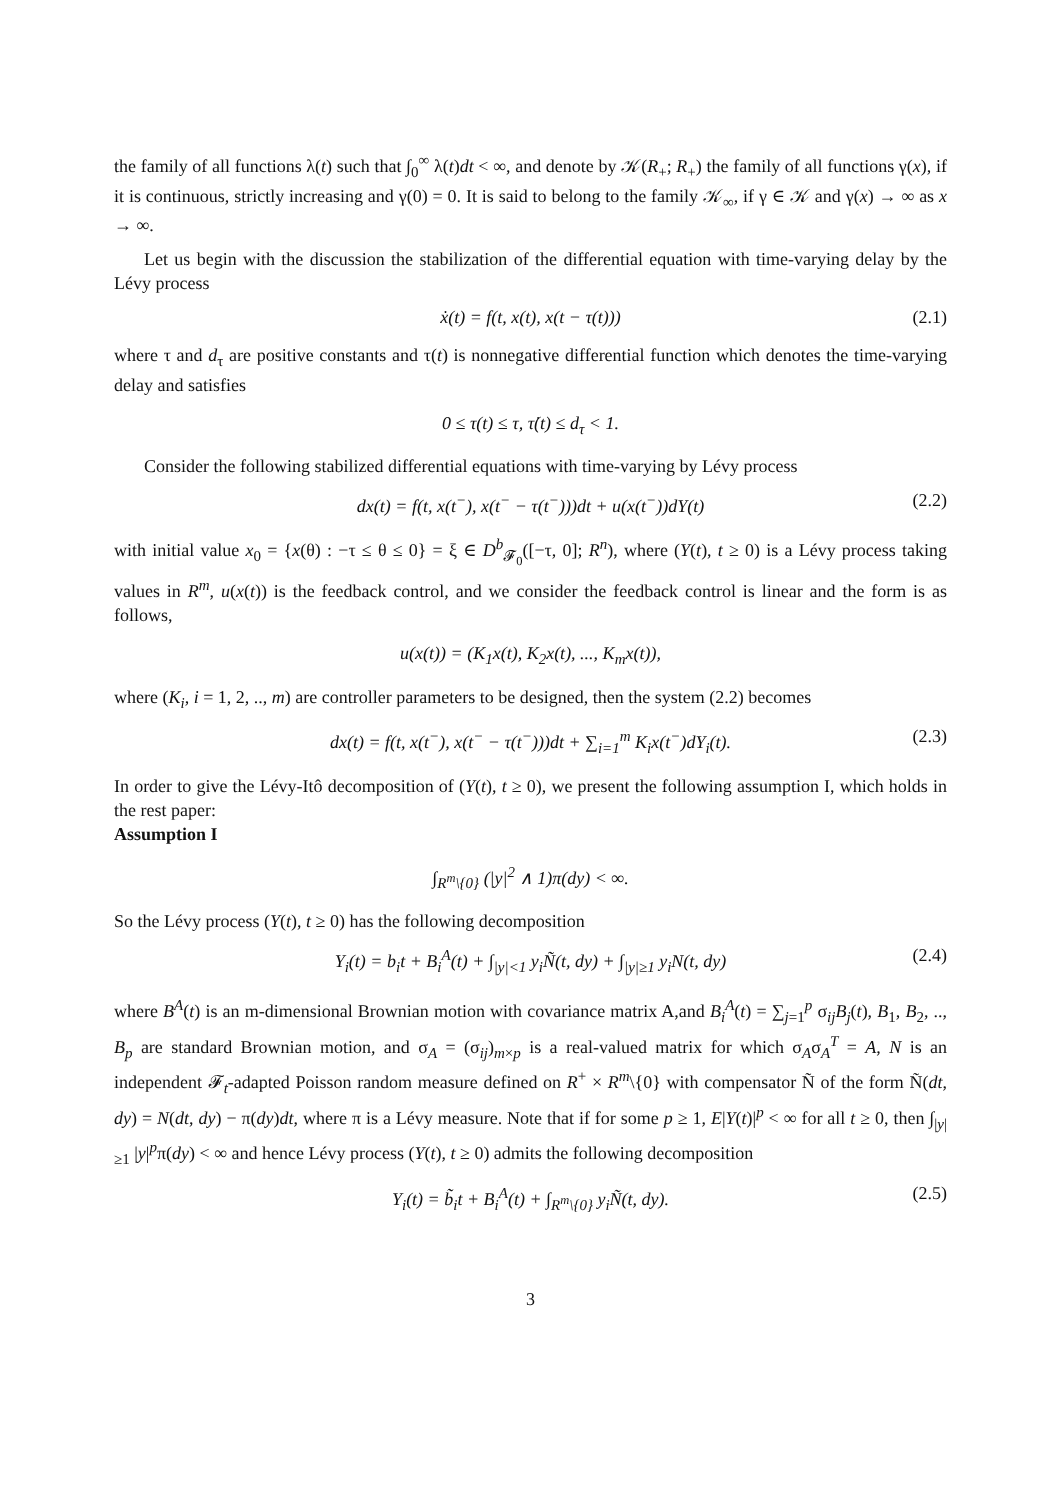the family of all functions λ(t) such that ∫<sub>0</sub><sup>∞</sup> λ(t)dt < ∞, and denote by 𝒦(R<sub>+</sub>; R<sub>+</sub>) the family of all functions γ(x), if it is continuous, strictly increasing and γ(0) = 0. It is said to belong to the family 𝒦<sub>∞</sub>, if γ ∈ 𝒦 and γ(x) → ∞ as x → ∞.
Let us begin with the discussion the stabilization of the differential equation with time-varying delay by the Lévy process
ẋ(t) = f(t, x(t), x(t − τ(t))) (2.1)
where τ and d<sub>τ</sub> are positive constants and τ(t) is nonnegative differential function which denotes the time-varying delay and satisfies
0 ≤ τ(t) ≤ τ, τ̇(t) ≤ d<sub>τ</sub> < 1.
Consider the following stabilized differential equations with time-varying by Lévy process
dx(t) = f(t, x(t<sup>−</sup>), x(t<sup>−</sup> − τ(t<sup>−</sup>)))dt + u(x(t<sup>−</sup>))dY(t) (2.2)
with initial value x<sub>0</sub> = {x(θ) : −τ ≤ θ ≤ 0} = ξ ∈ D<sup>b</sup><sub>𝓕<sub>0</sub></sub>([−τ, 0]; R<sup>n</sup>), where (Y(t), t ≥ 0) is a Lévy process taking values in R<sup>m</sup>, u(x(t)) is the feedback control, and we consider the feedback control is linear and the form is as follows,
u(x(t)) = (K<sub>1</sub>x(t), K<sub>2</sub>x(t), ..., K<sub>m</sub>x(t)),
where (K<sub>i</sub>, i = 1, 2, .., m) are controller parameters to be designed, then the system (2.2) becomes
dx(t) = f(t, x(t<sup>−</sup>), x(t<sup>−</sup> − τ(t<sup>−</sup>)))dt + ∑<sub>i=1</sub><sup>m</sup> K<sub>i</sub>x(t<sup>−</sup>)dY<sub>i</sub>(t). (2.3)
In order to give the Lévy-Itô decomposition of (Y(t), t ≥ 0), we present the following assumption I, which holds in the rest paper:
Assumption I
∫<sub>R<sup>m</sup>\{0}</sub> (|y|<sup>2</sup> ∧ 1)π(dy) < ∞.
So the Lévy process (Y(t), t ≥ 0) has the following decomposition
Y<sub>i</sub>(t) = b<sub>i</sub>t + B<sub>i</sub><sup>A</sup>(t) + ∫<sub>|y|<1</sub> y<sub>i</sub>Ñ(t, dy) + ∫<sub>|y|≥1</sub> y<sub>i</sub>N(t, dy) (2.4)
where B<sup>A</sup>(t) is an m-dimensional Brownian motion with covariance matrix A,and B<sub>i</sub><sup>A</sup>(t) = ∑<sub>j=1</sub><sup>p</sup> σ<sub>ij</sub>B<sub>j</sub>(t), B<sub>1</sub>, B<sub>2</sub>, .., B<sub>p</sub> are standard Brownian motion, and σ<sub>A</sub> = (σ<sub>ij</sub>)<sub>m×p</sub> is a real-valued matrix for which σ<sub>A</sub>σ<sub>A</sub><sup>T</sup> = A, N is an independent 𝓕<sub>t</sub>-adapted Poisson random measure defined on R<sup>+</sup> × R<sup>m</sup>\{0} with compensator Ñ of the form Ñ(dt, dy) = N(dt, dy) − π(dy)dt, where π is a Lévy measure. Note that if for some p ≥ 1, E|Y(t)|<sup>p</sup> < ∞ for all t ≥ 0, then ∫<sub>|y|≥1</sub> |y|<sup>p</sup>π(dy) < ∞ and hence Lévy process (Y(t), t ≥ 0) admits the following decomposition
Y<sub>i</sub>(t) = b̃<sub>i</sub>t + B<sub>i</sub><sup>A</sup>(t) + ∫<sub>R<sup>m</sup>\{0}</sub> y<sub>i</sub>Ñ(t, dy). (2.5)
3